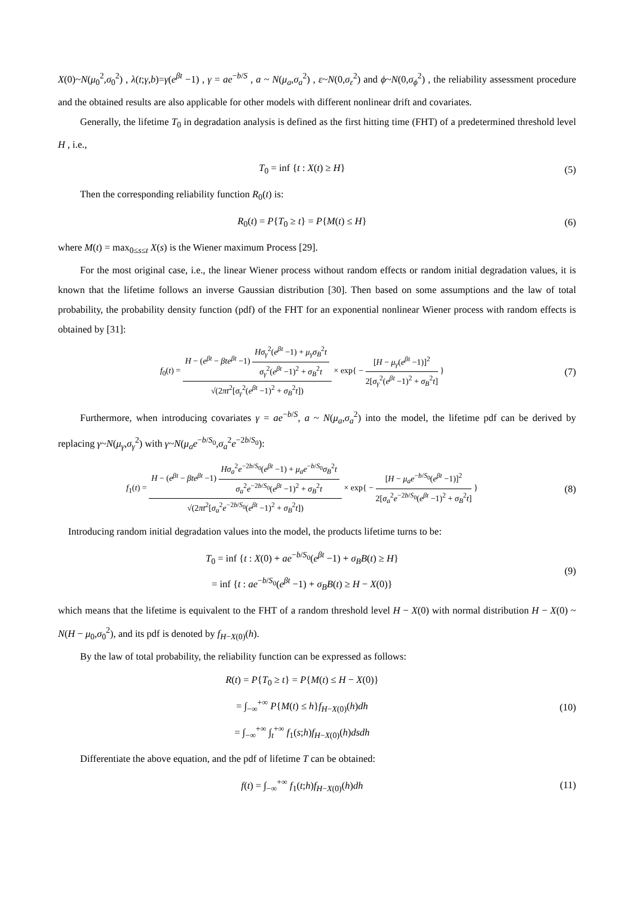X(0)~N(μ<sub>0</sub><sup>2</sup>,σ<sub>0</sub><sup>2</sup>) , λ(t;γ,b)=γ(e<sup>βt</sup> −1) , γ = ae<sup>−b/S</sup> , a ~ N(μ<sub>a</sub>,σ<sub>a</sub><sup>2</sup>) , ε~N(0,σ<sub>ε</sub><sup>2</sup>) and ϕ~N(0,σ<sub>ϕ</sub><sup>2</sup>) , the reliability assessment procedure and the obtained results are also applicable for other models with different nonlinear drift and covariates.
Generally, the lifetime T<sub>0</sub> in degradation analysis is defined as the first hitting time (FHT) of a predetermined threshold level H , i.e.,
T<sub>0</sub> = inf {t : X(t) ≥ H} (5)
Then the corresponding reliability function R<sub>0</sub>(t) is:
R<sub>0</sub>(t) = P{T<sub>0</sub> ≥ t} = P{M(t) ≤ H}
(6)
where M(t) = max<sub>0≤s≤t</sub> X(s) is the Wiener maximum Process [29].
For the most original case, i.e., the linear Wiener process without random effects or random initial degradation values, it is known that the lifetime follows an inverse Gaussian distribution [30]. Then based on some assumptions and the law of total probability, the probability density function (pdf) of the FHT for an exponential nonlinear Wiener process with random effects is obtained by [31]:
f<sub>0</sub>(t) = H − (e<sup>βt</sup> − βte<sup>βt</sup> −1) Hσ<sub>γ</sub><sup>2</sup>(e<sup>βt</sup> −1) + μ<sub>γ</sub>σ<sub>B</sub><sup>2</sup>t σ<sub>γ</sub><sup>2</sup>(e<sup>βt</sup> −1)<sup>2</sup> + σ<sub>B</sub><sup>2</sup>t √(2πt<sup>2</sup>[σ<sub>γ</sub><sup>2</sup>(e<sup>βt</sup> −1)<sup>2</sup> + σ<sub>B</sub><sup>2</sup>t]) × exp{ − [H − μ<sub>γ</sub>(e<sup>βt</sup> −1)]<sup>2</sup> 2[σ<sub>γ</sub><sup>2</sup>(e<sup>βt</sup> −1)<sup>2</sup> + σ<sub>B</sub><sup>2</sup>t] }
(7)
Furthermore, when introducing covariates γ = ae<sup>−b/S</sup>, a ~ N(μ<sub>a</sub>,σ<sub>a</sub><sup>2</sup>) into the model, the lifetime pdf can be derived by replacing γ~N(μ<sub>γ</sub>,σ<sub>γ</sub><sup>2</sup>) with γ~N(μ<sub>a</sub>e<sup>−b/S<sub>0</sub></sup>,σ<sub>a</sub><sup>2</sup>e<sup>−2b/S<sub>0</sub></sup>):
f<sub>1</sub>(t) = H − (e<sup>βt</sup> − βte<sup>βt</sup> −1) Hσ<sub>a</sub><sup>2</sup>e<sup>−2b/S<sub>0</sub></sup>(e<sup>βt</sup> −1) + μ<sub>a</sub>e<sup>−b/S<sub>0</sub></sup>σ<sub>B</sub><sup>2</sup>t σ<sub>a</sub><sup>2</sup>e<sup>−2b/S<sub>0</sub></sup>(e<sup>βt</sup> −1)<sup>2</sup> + σ<sub>B</sub><sup>2</sup>t √(2πt<sup>2</sup>[σ<sub>a</sub><sup>2</sup>e<sup>−2b/S<sub>0</sub></sup>(e<sup>βt</sup> −1)<sup>2</sup> + σ<sub>B</sub><sup>2</sup>t]) × exp{ − [H − μ<sub>a</sub>e<sup>−b/S<sub>0</sub></sup>(e<sup>βt</sup> −1)]<sup>2</sup> 2[σ<sub>a</sub><sup>2</sup>e<sup>−2b/S<sub>0</sub></sup>(e<sup>βt</sup> −1)<sup>2</sup> + σ<sub>B</sub><sup>2</sup>t] }
(8)
Introducing random initial degradation values into the model, the products lifetime turns to be:
T<sub>0</sub> = inf {t : X(0) + ae<sup>−b/S<sub>0</sub></sup>(e<sup>βt</sup> −1) + σ<sub>B</sub>B(t) ≥ H}
= inf {t : ae<sup>−b/S<sub>0</sub></sup>(e<sup>βt</sup> −1) + σ<sub>B</sub>B(t) ≥ H − X(0)}
(9)
which means that the lifetime is equivalent to the FHT of a random threshold level H − X(0) with normal distribution H − X(0) ~ N(H − μ<sub>0</sub>,σ<sub>0</sub><sup>2</sup>), and its pdf is denoted by f<sub>H−X(0)</sub>(h).
By the law of total probability, the reliability function can be expressed as follows:
R(t) = P{T<sub>0</sub> ≥ t} = P{M(t) ≤ H − X(0)}
= ∫<sub>−∞</sub><sup>+∞</sup> P{M(t) ≤ h}f<sub>H−X(0)</sub>(h)dh
= ∫<sub>−∞</sub><sup>+∞</sup> ∫<sub>t</sub><sup>+∞</sup> f<sub>1</sub>(s;h)f<sub>H−X(0)</sub>(h)dsdh
(10)
Differentiate the above equation, and the pdf of lifetime T can be obtained:
f(t) = ∫<sub>−∞</sub><sup>+∞</sup> f<sub>1</sub>(t;h)f<sub>H−X(0)</sub>(h)dh
(11)